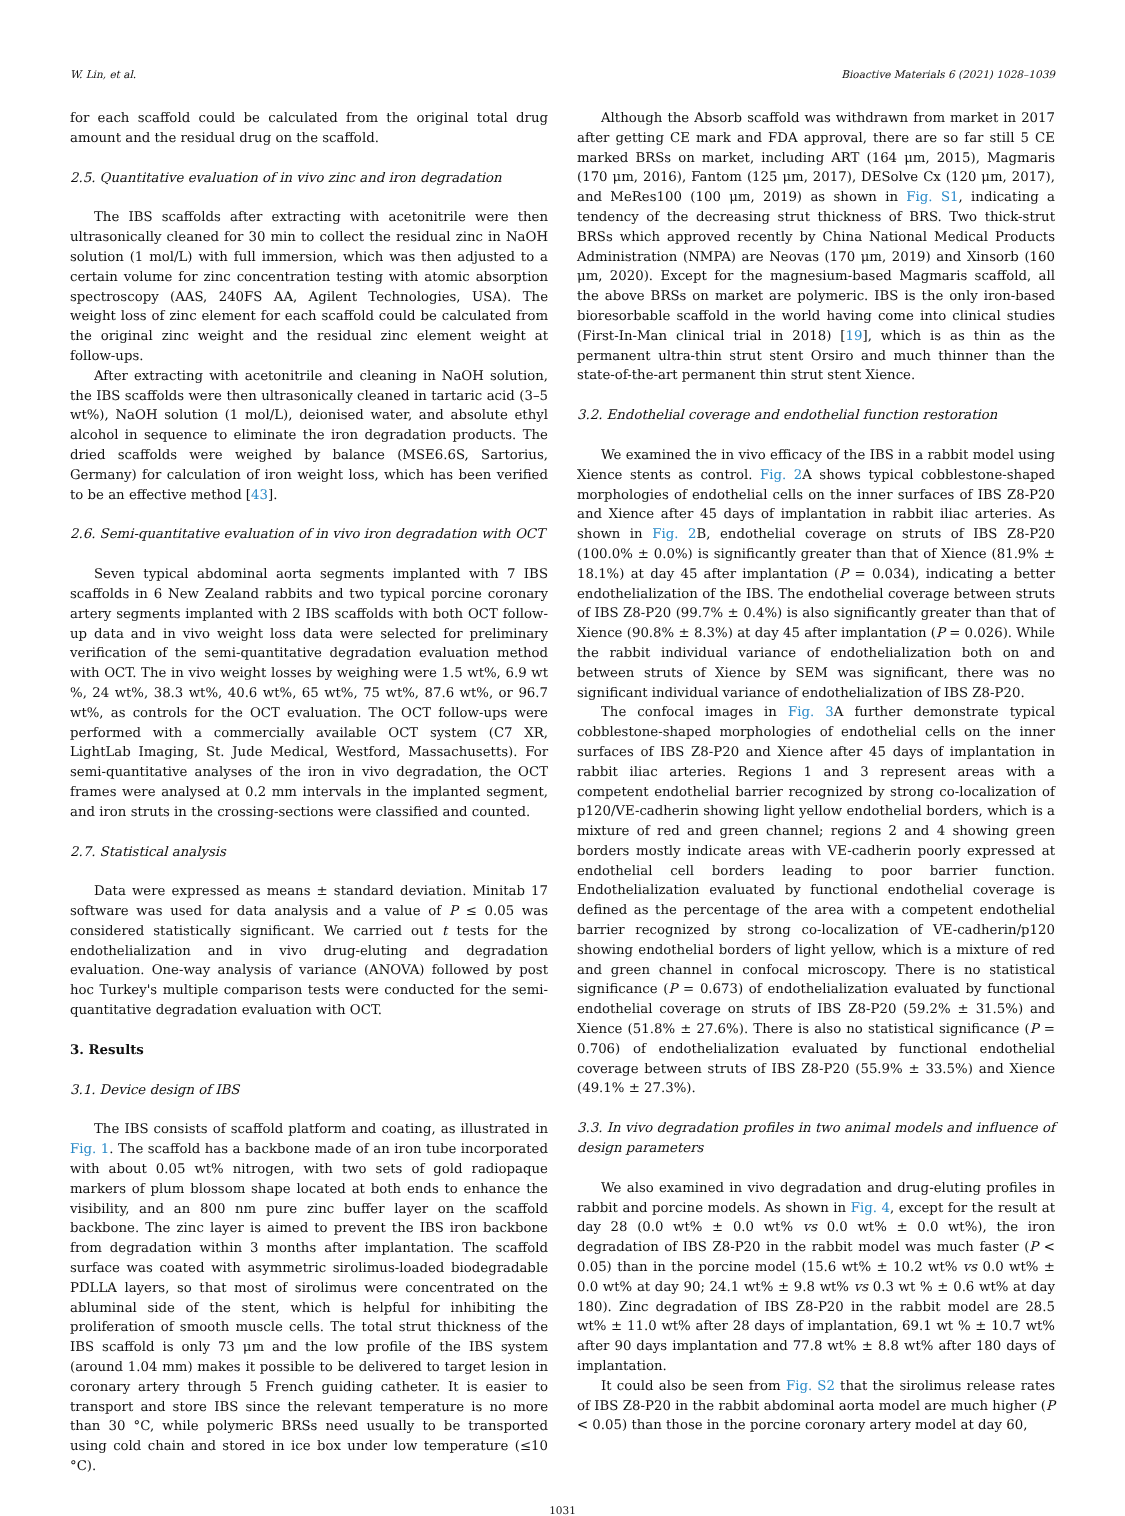W. Lin, et al. Bioactive Materials 6 (2021) 1028–1039
for each scaffold could be calculated from the original total drug amount and the residual drug on the scaffold.
2.5. Quantitative evaluation of in vivo zinc and iron degradation
The IBS scaffolds after extracting with acetonitrile were then ultrasonically cleaned for 30 min to collect the residual zinc in NaOH solution (1 mol/L) with full immersion, which was then adjusted to a certain volume for zinc concentration testing with atomic absorption spectroscopy (AAS, 240FS AA, Agilent Technologies, USA). The weight loss of zinc element for each scaffold could be calculated from the original zinc weight and the residual zinc element weight at follow-ups.
After extracting with acetonitrile and cleaning in NaOH solution, the IBS scaffolds were then ultrasonically cleaned in tartaric acid (3–5 wt%), NaOH solution (1 mol/L), deionised water, and absolute ethyl alcohol in sequence to eliminate the iron degradation products. The dried scaffolds were weighed by balance (MSE6.6S, Sartorius, Germany) for calculation of iron weight loss, which has been verified to be an effective method [43].
2.6. Semi-quantitative evaluation of in vivo iron degradation with OCT
Seven typical abdominal aorta segments implanted with 7 IBS scaffolds in 6 New Zealand rabbits and two typical porcine coronary artery segments implanted with 2 IBS scaffolds with both OCT follow-up data and in vivo weight loss data were selected for preliminary verification of the semi-quantitative degradation evaluation method with OCT. The in vivo weight losses by weighing were 1.5 wt%, 6.9 wt %, 24 wt%, 38.3 wt%, 40.6 wt%, 65 wt%, 75 wt%, 87.6 wt%, or 96.7 wt%, as controls for the OCT evaluation. The OCT follow-ups were performed with a commercially available OCT system (C7 XR, LightLab Imaging, St. Jude Medical, Westford, Massachusetts). For semi-quantitative analyses of the iron in vivo degradation, the OCT frames were analysed at 0.2 mm intervals in the implanted segment, and iron struts in the crossing-sections were classified and counted.
2.7. Statistical analysis
Data were expressed as means ± standard deviation. Minitab 17 software was used for data analysis and a value of P ≤ 0.05 was considered statistically significant. We carried out t tests for the endothelialization and in vivo drug-eluting and degradation evaluation. One-way analysis of variance (ANOVA) followed by post hoc Turkey's multiple comparison tests were conducted for the semi-quantitative degradation evaluation with OCT.
3. Results
3.1. Device design of IBS
The IBS consists of scaffold platform and coating, as illustrated in Fig. 1. The scaffold has a backbone made of an iron tube incorporated with about 0.05 wt% nitrogen, with two sets of gold radiopaque markers of plum blossom shape located at both ends to enhance the visibility, and an 800 nm pure zinc buffer layer on the scaffold backbone. The zinc layer is aimed to prevent the IBS iron backbone from degradation within 3 months after implantation. The scaffold surface was coated with asymmetric sirolimus-loaded biodegradable PDLLA layers, so that most of sirolimus were concentrated on the abluminal side of the stent, which is helpful for inhibiting the proliferation of smooth muscle cells. The total strut thickness of the IBS scaffold is only 73 μm and the low profile of the IBS system (around 1.04 mm) makes it possible to be delivered to target lesion in coronary artery through 5 French guiding catheter. It is easier to transport and store IBS since the relevant temperature is no more than 30 °C, while polymeric BRSs need usually to be transported using cold chain and stored in ice box under low temperature (≤10 °C).
Although the Absorb scaffold was withdrawn from market in 2017 after getting CE mark and FDA approval, there are so far still 5 CE marked BRSs on market, including ART (164 μm, 2015), Magmaris (170 μm, 2016), Fantom (125 μm, 2017), DESolve Cx (120 μm, 2017), and MeRes100 (100 μm, 2019) as shown in Fig. S1, indicating a tendency of the decreasing strut thickness of BRS. Two thick-strut BRSs which approved recently by China National Medical Products Administration (NMPA) are Neovas (170 μm, 2019) and Xinsorb (160 μm, 2020). Except for the magnesium-based Magmaris scaffold, all the above BRSs on market are polymeric. IBS is the only iron-based bioresorbable scaffold in the world having come into clinical studies (First-In-Man clinical trial in 2018) [19], which is as thin as the permanent ultra-thin strut stent Orsiro and much thinner than the state-of-the-art permanent thin strut stent Xience.
3.2. Endothelial coverage and endothelial function restoration
We examined the in vivo efficacy of the IBS in a rabbit model using Xience stents as control. Fig. 2 A shows typical cobblestone-shaped morphologies of endothelial cells on the inner surfaces of IBS Z8-P20 and Xience after 45 days of implantation in rabbit iliac arteries. As shown in Fig. 2 B, endothelial coverage on struts of IBS Z8-P20 (100.0% ± 0.0%) is significantly greater than that of Xience (81.9% ± 18.1%) at day 45 after implantation (P = 0.034), indicating a better endothelialization of the IBS. The endothelial coverage between struts of IBS Z8-P20 (99.7% ± 0.4%) is also significantly greater than that of Xience (90.8% ± 8.3%) at day 45 after implantation (P = 0.026). While the rabbit individual variance of endothelialization both on and between struts of Xience by SEM was significant, there was no significant individual variance of endothelialization of IBS Z8-P20.
The confocal images in Fig. 3 A further demonstrate typical cobblestone-shaped morphologies of endothelial cells on the inner surfaces of IBS Z8-P20 and Xience after 45 days of implantation in rabbit iliac arteries. Regions 1 and 3 represent areas with a competent endothelial barrier recognized by strong co-localization of p120/VE-cadherin showing light yellow endothelial borders, which is a mixture of red and green channel; regions 2 and 4 showing green borders mostly indicate areas with VE-cadherin poorly expressed at endothelial cell borders leading to poor barrier function. Endothelialization evaluated by functional endothelial coverage is defined as the percentage of the area with a competent endothelial barrier recognized by strong co-localization of VE-cadherin/p120 showing endothelial borders of light yellow, which is a mixture of red and green channel in confocal microscopy. There is no statistical significance (P = 0.673) of endothelialization evaluated by functional endothelial coverage on struts of IBS Z8-P20 (59.2% ± 31.5%) and Xience (51.8% ± 27.6%). There is also no statistical significance (P = 0.706) of endothelialization evaluated by functional endothelial coverage between struts of IBS Z8-P20 (55.9% ± 33.5%) and Xience (49.1% ± 27.3%).
3.3. In vivo degradation profiles in two animal models and influence of design parameters
We also examined in vivo degradation and drug-eluting profiles in rabbit and porcine models. As shown in Fig. 4, except for the result at day 28 (0.0 wt% ± 0.0 wt% vs 0.0 wt% ± 0.0 wt%), the iron degradation of IBS Z8-P20 in the rabbit model was much faster (P < 0.05) than in the porcine model (15.6 wt% ± 10.2 wt% vs 0.0 wt% ± 0.0 wt% at day 90; 24.1 wt% ± 9.8 wt% vs 0.3 wt % ± 0.6 wt% at day 180). Zinc degradation of IBS Z8-P20 in the rabbit model are 28.5 wt% ± 11.0 wt% after 28 days of implantation, 69.1 wt % ± 10.7 wt% after 90 days implantation and 77.8 wt% ± 8.8 wt% after 180 days of implantation.
It could also be seen from Fig. S2 that the sirolimus release rates of IBS Z8-P20 in the rabbit abdominal aorta model are much higher (P < 0.05) than those in the porcine coronary artery model at day 60,
1031